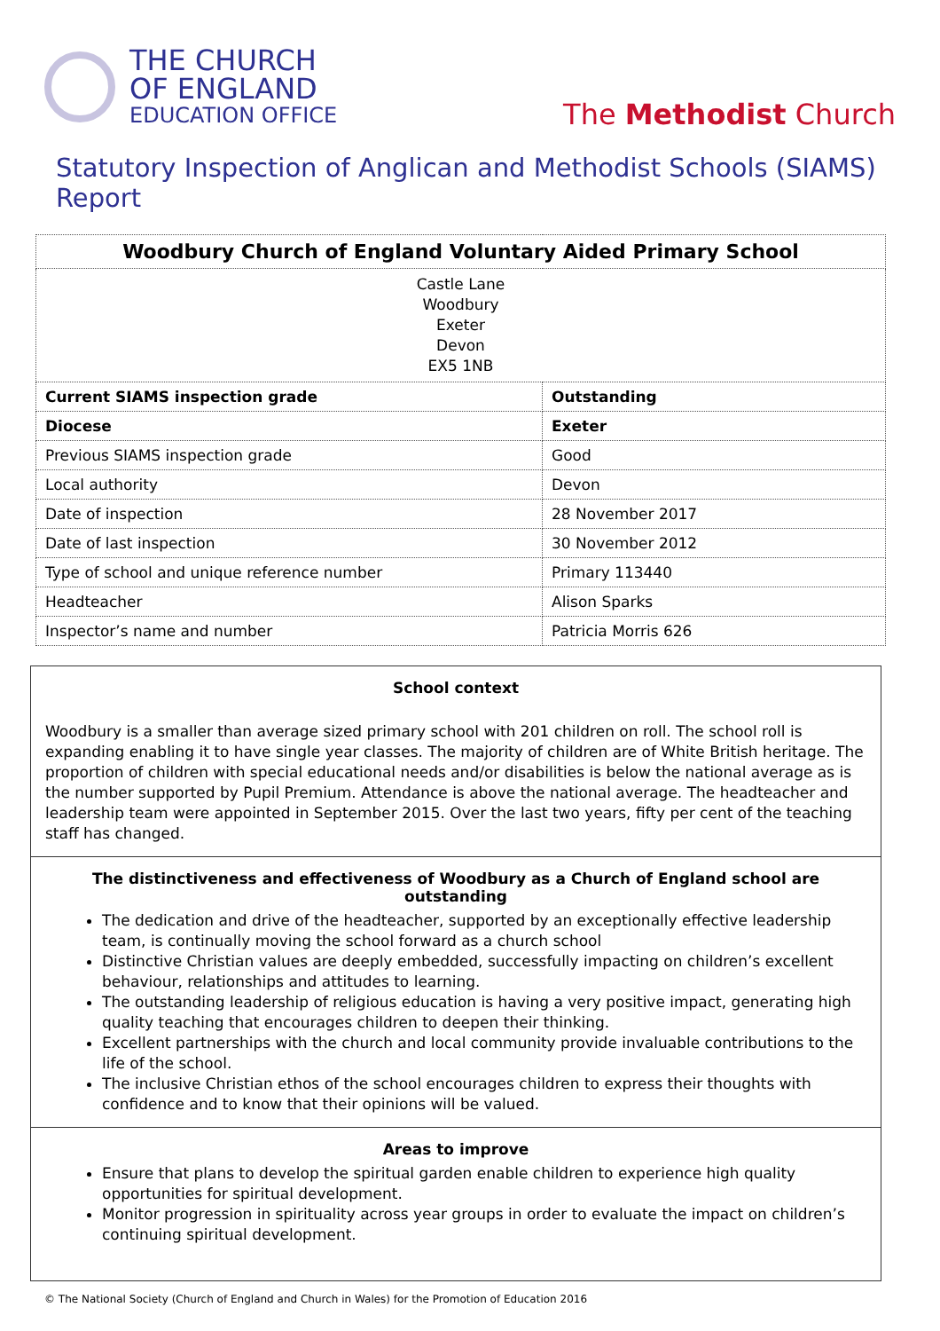THE CHURCH
OF ENGLAND
EDUCATION OFFICE
The Methodist Church
Statutory Inspection of Anglican and Methodist Schools (SIAMS) Report
| Woodbury Church of England Voluntary Aided Primary School | |
| Castle Lane Woodbury Exeter Devon EX5 1NB | |
| Current SIAMS inspection grade | Outstanding |
| Diocese | Exeter |
| Previous SIAMS inspection grade | Good |
| Local authority | Devon |
| Date of inspection | 28 November 2017 |
| Date of last inspection | 30 November 2012 |
| Type of school and unique reference number | Primary 113440 |
| Headteacher | Alison Sparks |
| Inspector’s name and number | Patricia Morris 626 |
School context
Woodbury is a smaller than average sized primary school with 201 children on roll. The school roll is expanding enabling it to have single year classes. The majority of children are of White British heritage. The proportion of children with special educational needs and/or disabilities is below the national average as is the number supported by Pupil Premium. Attendance is above the national average. The headteacher and leadership team were appointed in September 2015. Over the last two years, fifty per cent of the teaching staff has changed.
The distinctiveness and effectiveness of Woodbury as a Church of England school are outstanding
The dedication and drive of the headteacher, supported by an exceptionally effective leadership team, is continually moving the school forward as a church school
Distinctive Christian values are deeply embedded, successfully impacting on children’s excellent behaviour, relationships and attitudes to learning.
The outstanding leadership of religious education is having a very positive impact, generating high quality teaching that encourages children to deepen their thinking.
Excellent partnerships with the church and local community provide invaluable contributions to the life of the school.
The inclusive Christian ethos of the school encourages children to express their thoughts with confidence and to know that their opinions will be valued.
Areas to improve
Ensure that plans to develop the spiritual garden enable children to experience high quality opportunities for spiritual development.
Monitor progression in spirituality across year groups in order to evaluate the impact on children’s continuing spiritual development.
© The National Society (Church of England and Church in Wales) for the Promotion of Education 2016